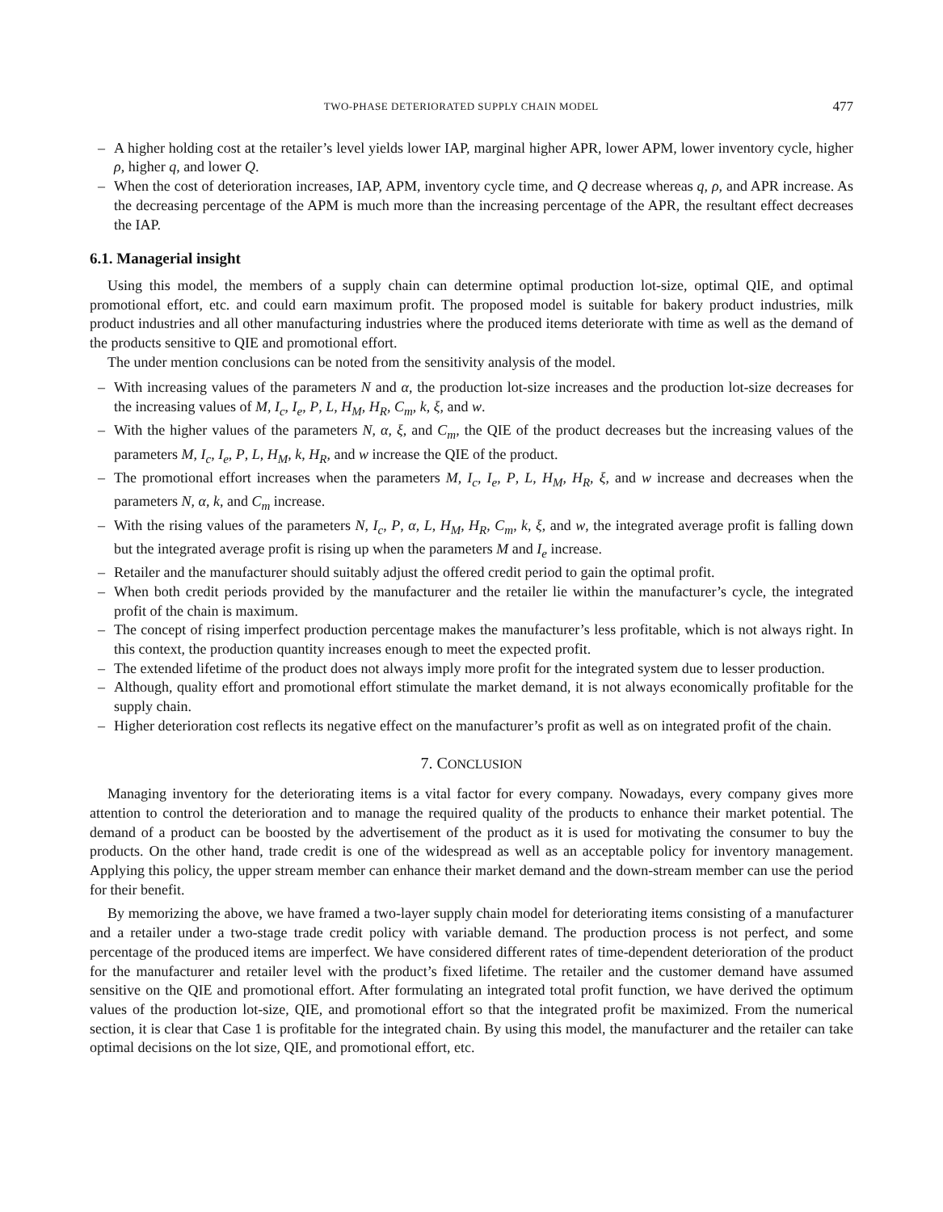TWO-PHASE DETERIORATED SUPPLY CHAIN MODEL 477
– A higher holding cost at the retailer’s level yields lower IAP, marginal higher APR, lower APM, lower inventory cycle, higher ρ, higher q, and lower Q.
– When the cost of deterioration increases, IAP, APM, inventory cycle time, and Q decrease whereas q, ρ, and APR increase. As the decreasing percentage of the APM is much more than the increasing percentage of the APR, the resultant effect decreases the IAP.
6.1. Managerial insight
Using this model, the members of a supply chain can determine optimal production lot-size, optimal QIE, and optimal promotional effort, etc. and could earn maximum profit. The proposed model is suitable for bakery product industries, milk product industries and all other manufacturing industries where the produced items deteriorate with time as well as the demand of the products sensitive to QIE and promotional effort.
The under mention conclusions can be noted from the sensitivity analysis of the model.
– With increasing values of the parameters N and α, the production lot-size increases and the production lot-size decreases for the increasing values of M, I<sub>c</sub>, I<sub>e</sub>, P, L, H<sub>M</sub>, H<sub>R</sub>, C<sub>m</sub>, k, ξ, and w.
– With the higher values of the parameters N, α, ξ, and C<sub>m</sub>, the QIE of the product decreases but the increasing values of the parameters M, I<sub>c</sub>, I<sub>e</sub>, P, L, H<sub>M</sub>, k, H<sub>R</sub>, and w increase the QIE of the product.
– The promotional effort increases when the parameters M, I<sub>c</sub>, I<sub>e</sub>, P, L, H<sub>M</sub>, H<sub>R</sub>, ξ, and w increase and decreases when the parameters N, α, k, and C<sub>m</sub> increase.
– With the rising values of the parameters N, I<sub>c</sub>, P, α, L, H<sub>M</sub>, H<sub>R</sub>, C<sub>m</sub>, k, ξ, and w, the integrated average profit is falling down but the integrated average profit is rising up when the parameters M and I<sub>e</sub> increase.
– Retailer and the manufacturer should suitably adjust the offered credit period to gain the optimal profit.
– When both credit periods provided by the manufacturer and the retailer lie within the manufacturer’s cycle, the integrated profit of the chain is maximum.
– The concept of rising imperfect production percentage makes the manufacturer’s less profitable, which is not always right. In this context, the production quantity increases enough to meet the expected profit.
– The extended lifetime of the product does not always imply more profit for the integrated system due to lesser production.
– Although, quality effort and promotional effort stimulate the market demand, it is not always economically profitable for the supply chain.
– Higher deterioration cost reflects its negative effect on the manufacturer’s profit as well as on integrated profit of the chain.
7. CONCLUSION
Managing inventory for the deteriorating items is a vital factor for every company. Nowadays, every company gives more attention to control the deterioration and to manage the required quality of the products to enhance their market potential. The demand of a product can be boosted by the advertisement of the product as it is used for motivating the consumer to buy the products. On the other hand, trade credit is one of the widespread as well as an acceptable policy for inventory management. Applying this policy, the upper stream member can enhance their market demand and the down-stream member can use the period for their benefit.
By memorizing the above, we have framed a two-layer supply chain model for deteriorating items consisting of a manufacturer and a retailer under a two-stage trade credit policy with variable demand. The production process is not perfect, and some percentage of the produced items are imperfect. We have considered different rates of time-dependent deterioration of the product for the manufacturer and retailer level with the product’s fixed lifetime. The retailer and the customer demand have assumed sensitive on the QIE and promotional effort. After formulating an integrated total profit function, we have derived the optimum values of the production lot-size, QIE, and promotional effort so that the integrated profit be maximized. From the numerical section, it is clear that Case 1 is profitable for the integrated chain. By using this model, the manufacturer and the retailer can take optimal decisions on the lot size, QIE, and promotional effort, etc.